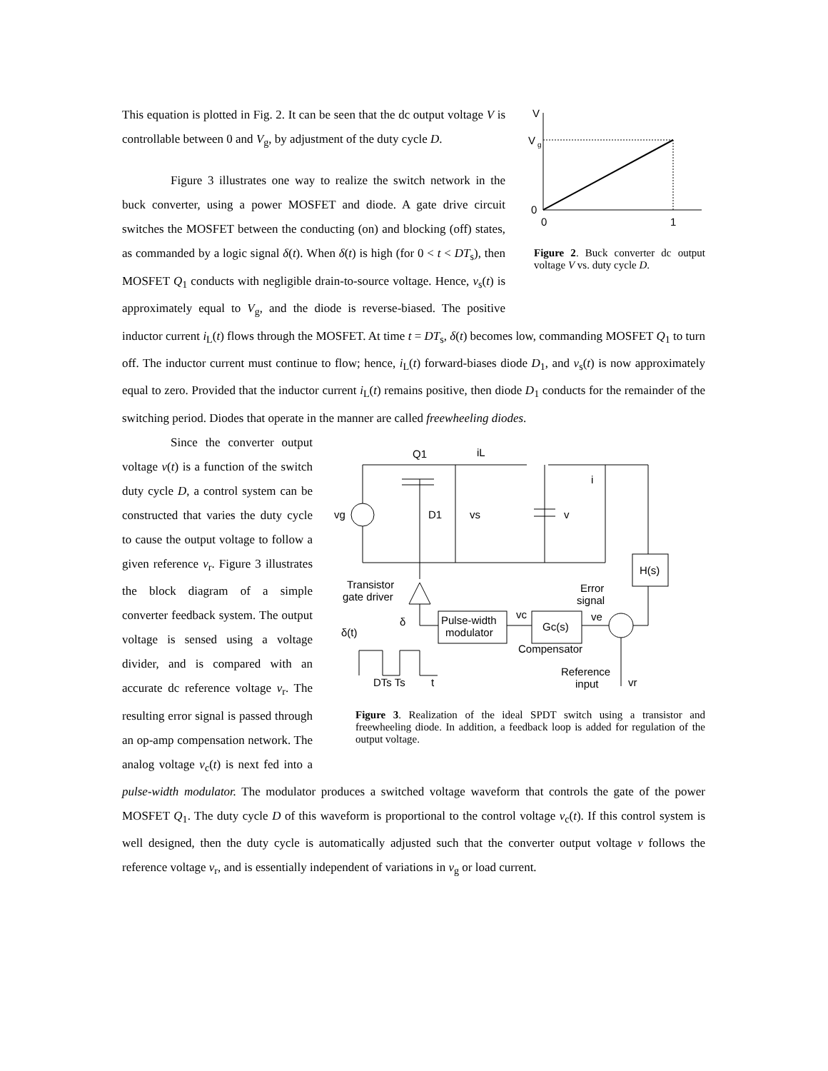V
V
g
0
0
1
Figure 2. Buck converter dc output voltage V vs. duty cycle D.
This equation is plotted in Fig. 2. It can be seen that the dc output voltage V is controllable between 0 and V<sub>g</sub>, by adjustment of the duty cycle D.
Figure 3 illustrates one way to realize the switch network in the buck converter, using a power MOSFET and diode. A gate drive circuit switches the MOSFET between the conducting (on) and blocking (off) states, as commanded by a logic signal δ(t). When δ(t) is high (for 0 < t < DT<sub>s</sub>), then MOSFET Q<sub>1</sub> conducts with negligible drain-to-source voltage. Hence, v<sub>s</sub>(t) is approximately equal to V<sub>g</sub>, and the diode is reverse-biased. The positive inductor current i<sub>L</sub>(t) flows through the MOSFET. At time t = DT<sub>s</sub>, δ(t) becomes low, commanding MOSFET Q<sub>1</sub> to turn off. The inductor current must continue to flow; hence, i<sub>L</sub>(t) forward-biases diode D<sub>1</sub>, and v<sub>s</sub>(t) is now approximately equal to zero. Provided that the inductor current i<sub>L</sub>(t) remains positive, then diode D<sub>1</sub> conducts for the remainder of the switching period. Diodes that operate in the manner are called freewheeling diodes.
Q1
iL
vg
D1
vs
v
i
H(s)
Transistor
gate driver
Error
signal
δ
Pulse-width
modulator
vc
Gc(s)
ve
Compensator
δ(t)
Reference
input
vr
DTs Ts
t
Figure 3. Realization of the ideal SPDT switch using a transistor and freewheeling diode. In addition, a feedback loop is added for regulation of the output voltage.
Since the converter output voltage v(t) is a function of the switch duty cycle D, a control system can be constructed that varies the duty cycle to cause the output voltage to follow a given reference v<sub>r</sub>. Figure 3 illustrates the block diagram of a simple converter feedback system. The output voltage is sensed using a voltage divider, and is compared with an accurate dc reference voltage v<sub>r</sub>. The resulting error signal is passed through an op-amp compensation network. The analog voltage v<sub>c</sub>(t) is next fed into a pulse-width modulator. The modulator produces a switched voltage waveform that controls the gate of the power MOSFET Q<sub>1</sub>. The duty cycle D of this waveform is proportional to the control voltage v<sub>c</sub>(t). If this control system is well designed, then the duty cycle is automatically adjusted such that the converter output voltage v follows the reference voltage v<sub>r</sub>, and is essentially independent of variations in v<sub>g</sub> or load current.